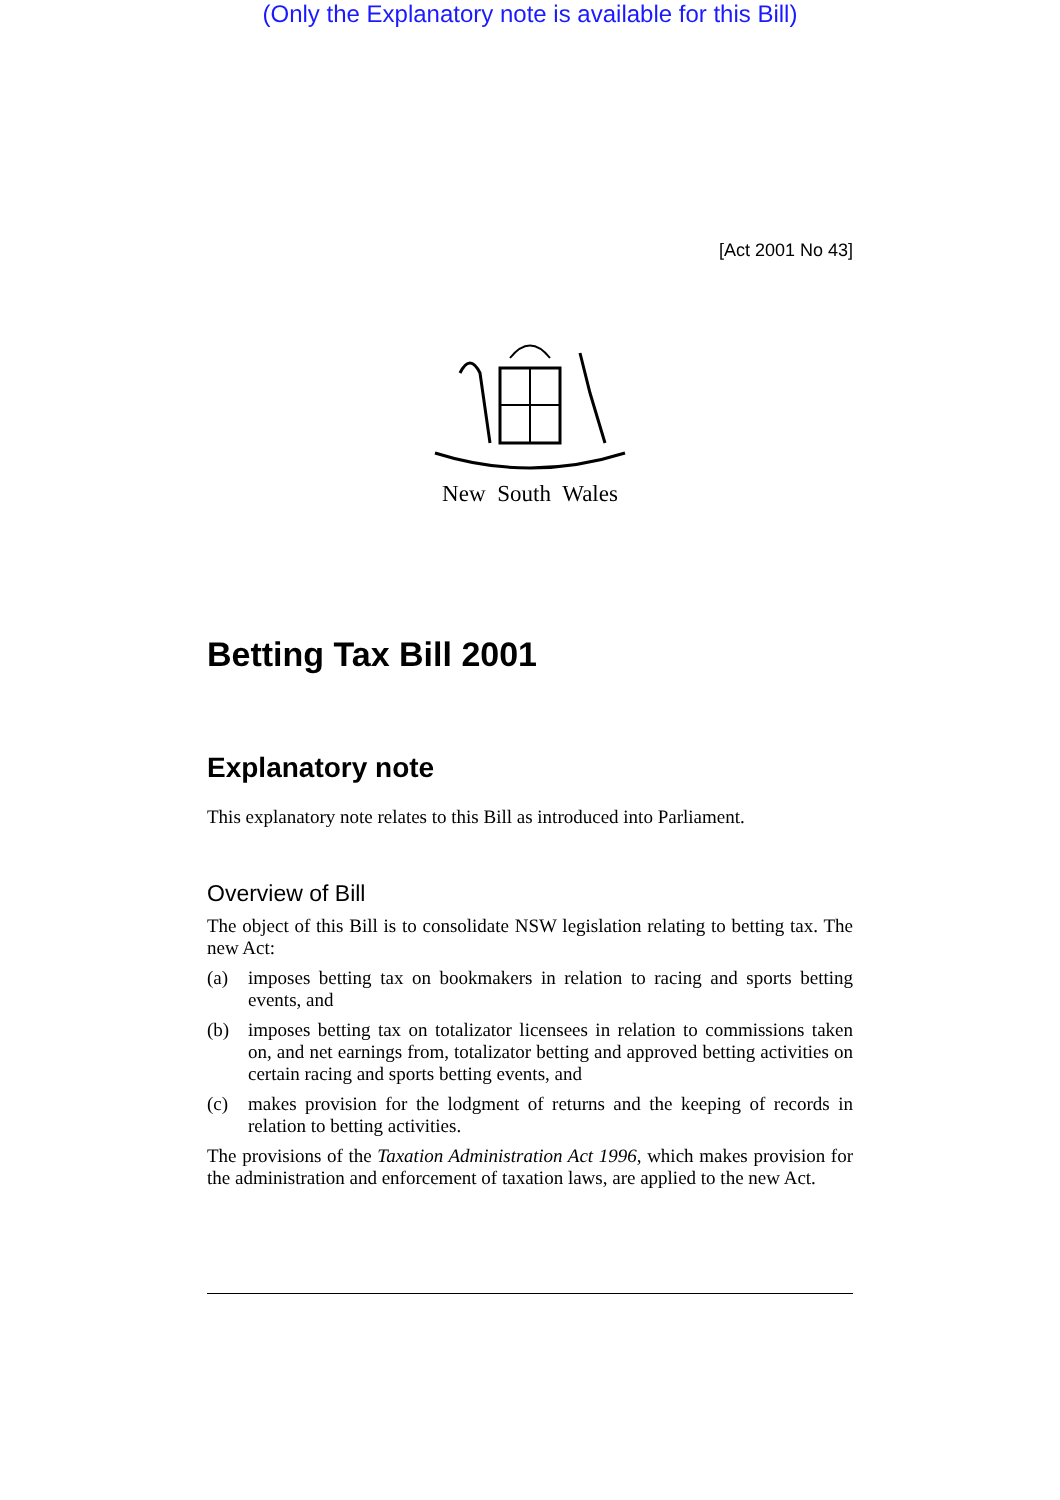(Only the Explanatory note is available for this Bill)
[Act 2001 No 43]
New South Wales
Betting Tax Bill 2001
Explanatory note
This explanatory note relates to this Bill as introduced into Parliament.
Overview of Bill
The object of this Bill is to consolidate NSW legislation relating to betting tax. The new Act:
(a) imposes betting tax on bookmakers in relation to racing and sports betting events, and
(b) imposes betting tax on totalizator licensees in relation to commissions taken on, and net earnings from, totalizator betting and approved betting activities on certain racing and sports betting events, and
(c) makes provision for the lodgment of returns and the keeping of records in relation to betting activities.
The provisions of the Taxation Administration Act 1996, which makes provision for the administration and enforcement of taxation laws, are applied to the new Act.